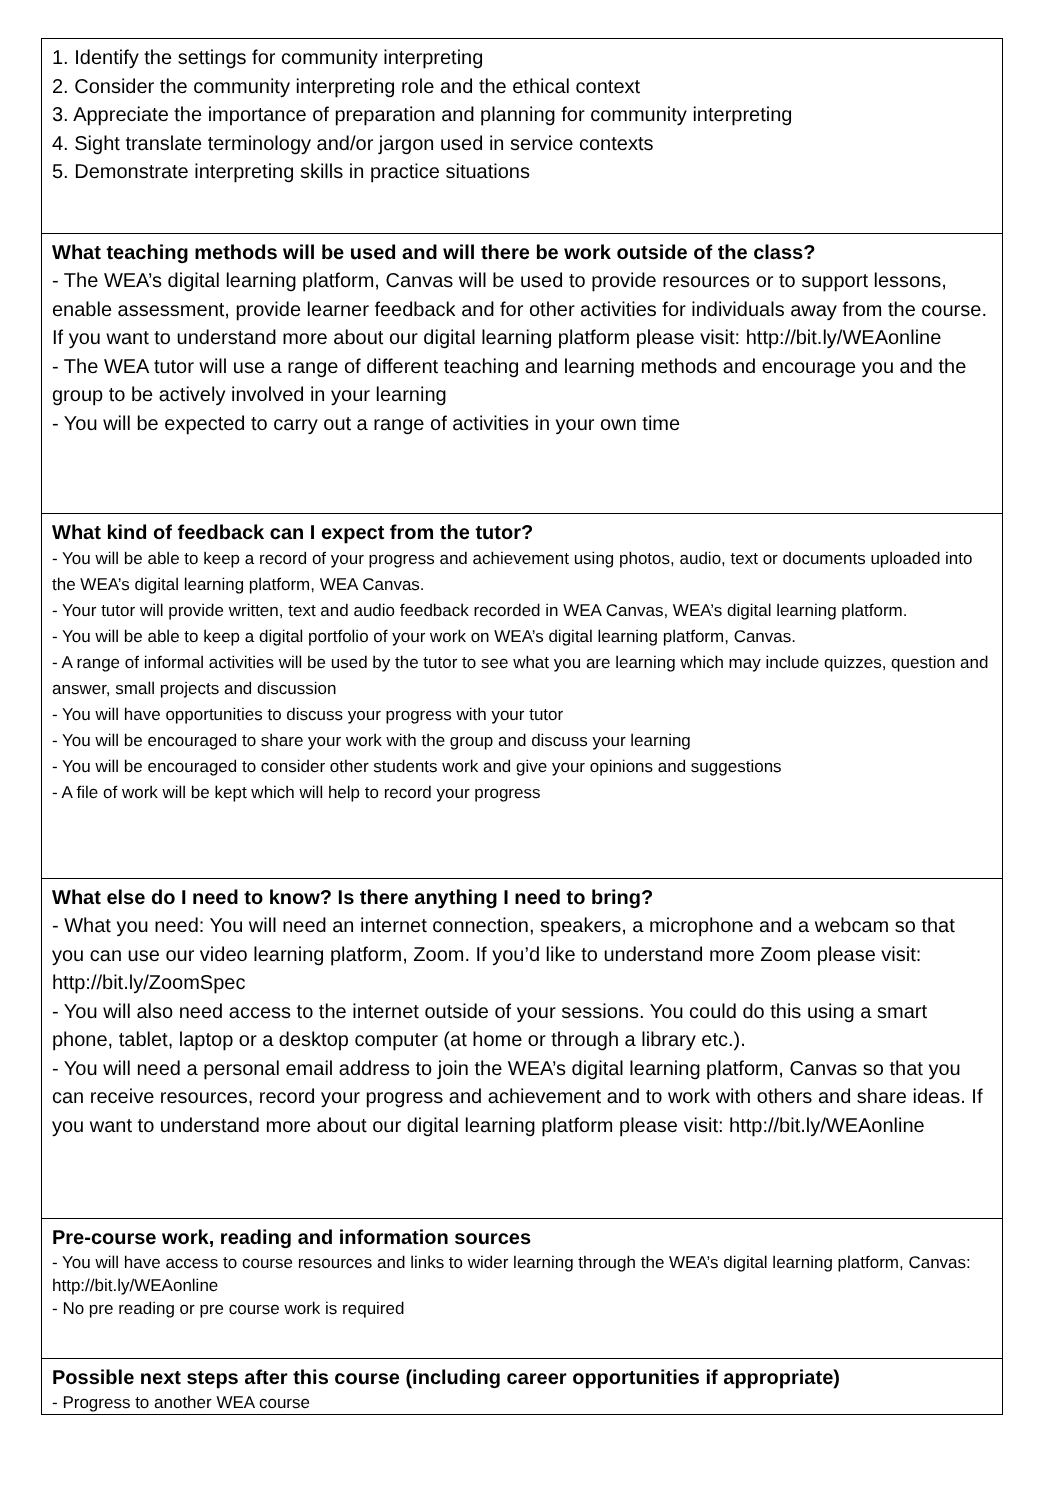| 1. Identify the settings for community interpreting 2. Consider the community interpreting role and the ethical context 3. Appreciate the importance of preparation and planning for community interpreting 4. Sight translate terminology and/or jargon used in service contexts 5. Demonstrate interpreting skills in practice situations |
| What teaching methods will be used and will there be work outside of the class? - The WEA’s digital learning platform, Canvas will be used to provide resources or to support lessons, enable assessment, provide learner feedback and for other activities for individuals away from the course. If you want to understand more about our digital learning platform please visit: http://bit.ly/WEAonline - The WEA tutor will use a range of different teaching and learning methods and encourage you and the group to be actively involved in your learning - You will be expected to carry out a range of activities in your own time |
| What kind of feedback can I expect from the tutor? - You will be able to keep a record of your progress and achievement using photos, audio, text or documents uploaded into the WEA’s digital learning platform, WEA Canvas. - Your tutor will provide written, text and audio feedback recorded in WEA Canvas, WEA’s digital learning platform. - You will be able to keep a digital portfolio of your work on WEA’s digital learning platform, Canvas. - A range of informal activities will be used by the tutor to see what you are learning which may include quizzes, question and answer, small projects and discussion - You will have opportunities to discuss your progress with your tutor - You will be encouraged to share your work with the group and discuss your learning - You will be encouraged to consider other students work and give your opinions and suggestions - A file of work will be kept which will help to record your progress |
| What else do I need to know? Is there anything I need to bring? - What you need: You will need an internet connection, speakers, a microphone and a webcam so that you can use our video learning platform, Zoom. If you’d like to understand more Zoom please visit: http://bit.ly/ZoomSpec - You will also need access to the internet outside of your sessions. You could do this using a smart phone, tablet, laptop or a desktop computer (at home or through a library etc.). - You will need a personal email address to join the WEA’s digital learning platform, Canvas so that you can receive resources, record your progress and achievement and to work with others and share ideas. If you want to understand more about our digital learning platform please visit: http://bit.ly/WEAonline |
| Pre-course work, reading and information sources - You will have access to course resources and links to wider learning through the WEA’s digital learning platform, Canvas: http://bit.ly/WEAonline - No pre reading or pre course work is required |
| Possible next steps after this course (including career opportunities if appropriate) - Progress to another WEA course |